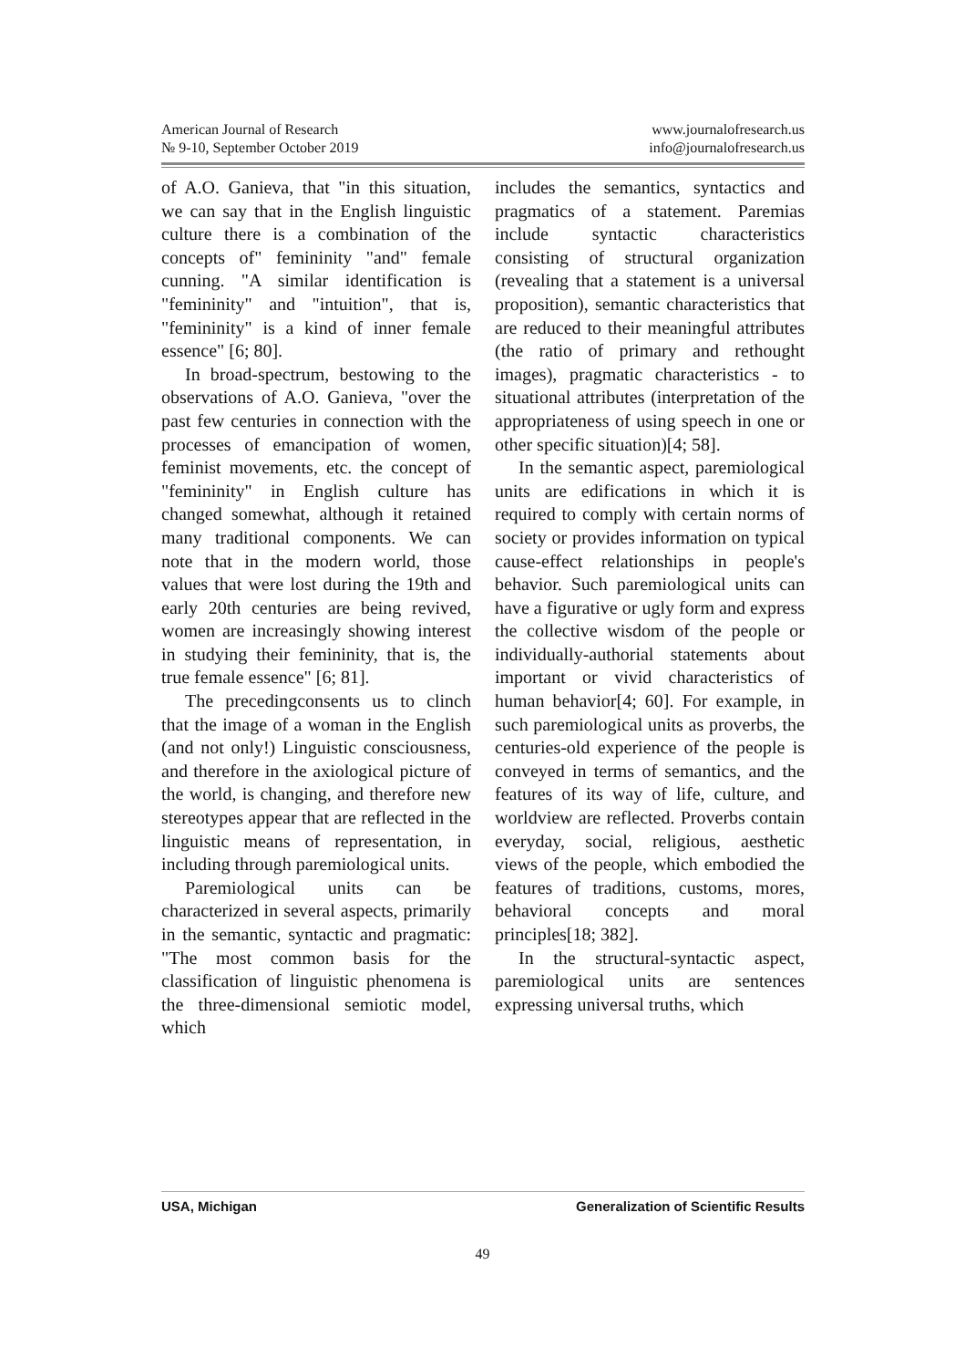American Journal of Research
№ 9-10, September October 2019
www.journalofresearch.us
info@journalofresearch.us
of A.O. Ganieva, that "in this situation, we can say that in the English linguistic culture there is a combination of the concepts of" femininity "and" female cunning. "A similar identification is "femininity" and "intuition", that is, "femininity" is a kind of inner female essence" [6; 80].
In broad-spectrum, bestowing to the observations of A.O. Ganieva, "over the past few centuries in connection with the processes of emancipation of women, feminist movements, etc. the concept of "femininity" in English culture has changed somewhat, although it retained many traditional components. We can note that in the modern world, those values that were lost during the 19th and early 20th centuries are being revived, women are increasingly showing interest in studying their femininity, that is, the true female essence" [6; 81].
The precedingconsents us to clinch that the image of a woman in the English (and not only!) Linguistic consciousness, and therefore in the axiological picture of the world, is changing, and therefore new stereotypes appear that are reflected in the linguistic means of representation, in including through paremiological units.
Paremiological units can be characterized in several aspects, primarily in the semantic, syntactic and pragmatic: "The most common basis for the classification of linguistic phenomena is the three-dimensional semiotic model, which
includes the semantics, syntactics and pragmatics of a statement. Paremias include syntactic characteristics consisting of structural organization (revealing that a statement is a universal proposition), semantic characteristics that are reduced to their meaningful attributes (the ratio of primary and rethought images), pragmatic characteristics - to situational attributes (interpretation of the appropriateness of using speech in one or other specific situation)[4; 58].
In the semantic aspect, paremiological units are edifications in which it is required to comply with certain norms of society or provides information on typical cause-effect relationships in people's behavior. Such paremiological units can have a figurative or ugly form and express the collective wisdom of the people or individually-authorial statements about important or vivid characteristics of human behavior[4; 60]. For example, in such paremiological units as proverbs, the centuries-old experience of the people is conveyed in terms of semantics, and the features of its way of life, culture, and worldview are reflected. Proverbs contain everyday, social, religious, aesthetic views of the people, which embodied the features of traditions, customs, mores, behavioral concepts and moral principles[18; 382].
In the structural-syntactic aspect, paremiological units are sentences expressing universal truths, which
USA, Michigan Generalization of Scientific Results
49